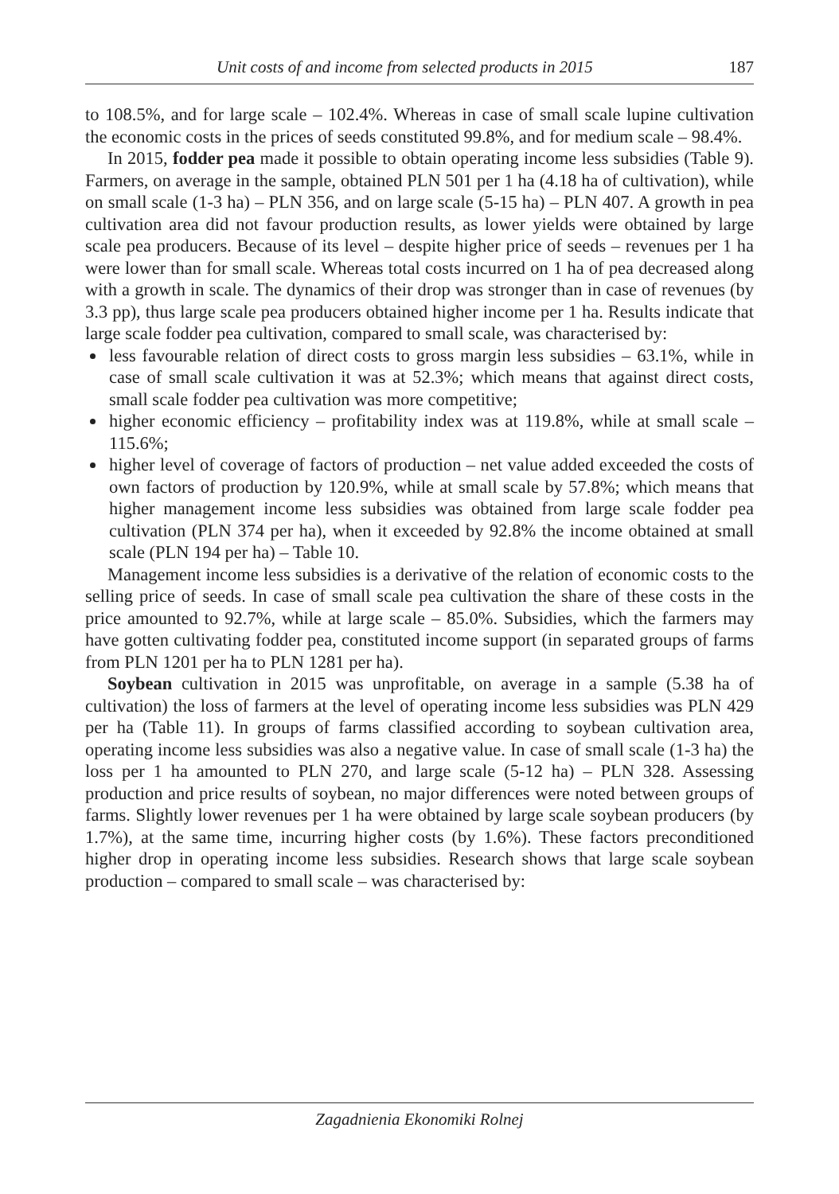Unit costs of and income from selected products in 2015 187
to 108.5%, and for large scale – 102.4%. Whereas in case of small scale lupine cultivation the economic costs in the prices of seeds constituted 99.8%, and for medium scale – 98.4%.
In 2015, fodder pea made it possible to obtain operating income less subsidies (Table 9). Farmers, on average in the sample, obtained PLN 501 per 1 ha (4.18 ha of cultivation), while on small scale (1-3 ha) – PLN 356, and on large scale (5-15 ha) – PLN 407. A growth in pea cultivation area did not favour production results, as lower yields were obtained by large scale pea producers. Because of its level – despite higher price of seeds – revenues per 1 ha were lower than for small scale. Whereas total costs incurred on 1 ha of pea decreased along with a growth in scale. The dynamics of their drop was stronger than in case of revenues (by 3.3 pp), thus large scale pea producers obtained higher income per 1 ha. Results indicate that large scale fodder pea cultivation, compared to small scale, was characterised by:
less favourable relation of direct costs to gross margin less subsidies – 63.1%, while in case of small scale cultivation it was at 52.3%; which means that against direct costs, small scale fodder pea cultivation was more competitive;
higher economic efficiency – profitability index was at 119.8%, while at small scale – 115.6%;
higher level of coverage of factors of production – net value added exceeded the costs of own factors of production by 120.9%, while at small scale by 57.8%; which means that higher management income less subsidies was obtained from large scale fodder pea cultivation (PLN 374 per ha), when it exceeded by 92.8% the income obtained at small scale (PLN 194 per ha) – Table 10.
Management income less subsidies is a derivative of the relation of economic costs to the selling price of seeds. In case of small scale pea cultivation the share of these costs in the price amounted to 92.7%, while at large scale – 85.0%. Subsidies, which the farmers may have gotten cultivating fodder pea, constituted income support (in separated groups of farms from PLN 1201 per ha to PLN 1281 per ha).
Soybean cultivation in 2015 was unprofitable, on average in a sample (5.38 ha of cultivation) the loss of farmers at the level of operating income less subsidies was PLN 429 per ha (Table 11). In groups of farms classified according to soybean cultivation area, operating income less subsidies was also a negative value. In case of small scale (1-3 ha) the loss per 1 ha amounted to PLN 270, and large scale (5-12 ha) – PLN 328. Assessing production and price results of soybean, no major differences were noted between groups of farms. Slightly lower revenues per 1 ha were obtained by large scale soybean producers (by 1.7%), at the same time, incurring higher costs (by 1.6%). These factors preconditioned higher drop in operating income less subsidies. Research shows that large scale soybean production – compared to small scale – was characterised by:
Zagadnienia Ekonomiki Rolnej